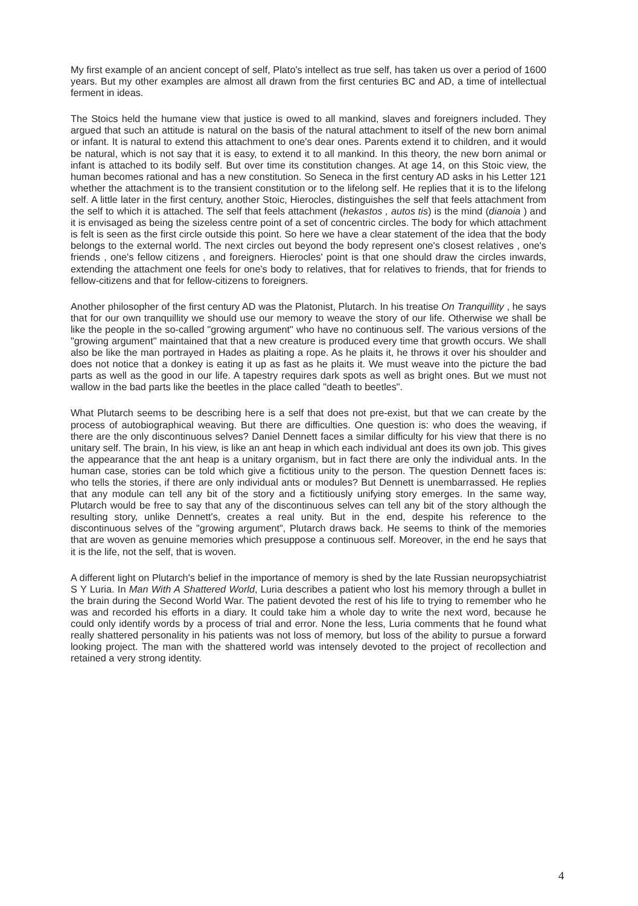My first example of an ancient concept of self, Plato's intellect as true self, has taken us over a period of 1600 years. But my other examples are almost all drawn from the first centuries BC and AD, a time of intellectual ferment in ideas.
The Stoics held the humane view that justice is owed to all mankind, slaves and foreigners included. They argued that such an attitude is natural on the basis of the natural attachment to itself of the new born animal or infant. It is natural to extend this attachment to one's dear ones. Parents extend it to children, and it would be natural, which is not say that it is easy, to extend it to all mankind. In this theory, the new born animal or infant is attached to its bodily self. But over time its constitution changes. At age 14, on this Stoic view, the human becomes rational and has a new constitution. So Seneca in the first century AD asks in his Letter 121 whether the attachment is to the transient constitution or to the lifelong self. He replies that it is to the lifelong self. A little later in the first century, another Stoic, Hierocles, distinguishes the self that feels attachment from the self to which it is attached. The self that feels attachment (hekastos , autos tis) is the mind (dianoia ) and it is envisaged as being the sizeless centre point of a set of concentric circles. The body for which attachment is felt is seen as the first circle outside this point. So here we have a clear statement of the idea that the body belongs to the external world. The next circles out beyond the body represent one's closest relatives , one's friends , one's fellow citizens , and foreigners. Hierocles' point is that one should draw the circles inwards, extending the attachment one feels for one's body to relatives, that for relatives to friends, that for friends to fellow-citizens and that for fellow-citizens to foreigners.
Another philosopher of the first century AD was the Platonist, Plutarch. In his treatise On Tranquillity , he says that for our own tranquillity we should use our memory to weave the story of our life. Otherwise we shall be like the people in the so-called "growing argument" who have no continuous self. The various versions of the "growing argument" maintained that that a new creature is produced every time that growth occurs. We shall also be like the man portrayed in Hades as plaiting a rope. As he plaits it, he throws it over his shoulder and does not notice that a donkey is eating it up as fast as he plaits it. We must weave into the picture the bad parts as well as the good in our life. A tapestry requires dark spots as well as bright ones. But we must not wallow in the bad parts like the beetles in the place called "death to beetles".
What Plutarch seems to be describing here is a self that does not pre-exist, but that we can create by the process of autobiographical weaving. But there are difficulties. One question is: who does the weaving, if there are the only discontinuous selves? Daniel Dennett faces a similar difficulty for his view that there is no unitary self. The brain, In his view, is like an ant heap in which each individual ant does its own job. This gives the appearance that the ant heap is a unitary organism, but in fact there are only the individual ants. In the human case, stories can be told which give a fictitious unity to the person. The question Dennett faces is: who tells the stories, if there are only individual ants or modules? But Dennett is unembarrassed. He replies that any module can tell any bit of the story and a fictitiously unifying story emerges. In the same way, Plutarch would be free to say that any of the discontinuous selves can tell any bit of the story although the resulting story, unlike Dennett's, creates a real unity. But in the end, despite his reference to the discontinuous selves of the "growing argument", Plutarch draws back. He seems to think of the memories that are woven as genuine memories which presuppose a continuous self. Moreover, in the end he says that it is the life, not the self, that is woven.
A different light on Plutarch's belief in the importance of memory is shed by the late Russian neuropsychiatrist S Y Luria. In Man With A Shattered World, Luria describes a patient who lost his memory through a bullet in the brain during the Second World War. The patient devoted the rest of his life to trying to remember who he was and recorded his efforts in a diary. It could take him a whole day to write the next word, because he could only identify words by a process of trial and error. None the less, Luria comments that he found what really shattered personality in his patients was not loss of memory, but loss of the ability to pursue a forward looking project. The man with the shattered world was intensely devoted to the project of recollection and retained a very strong identity.
4